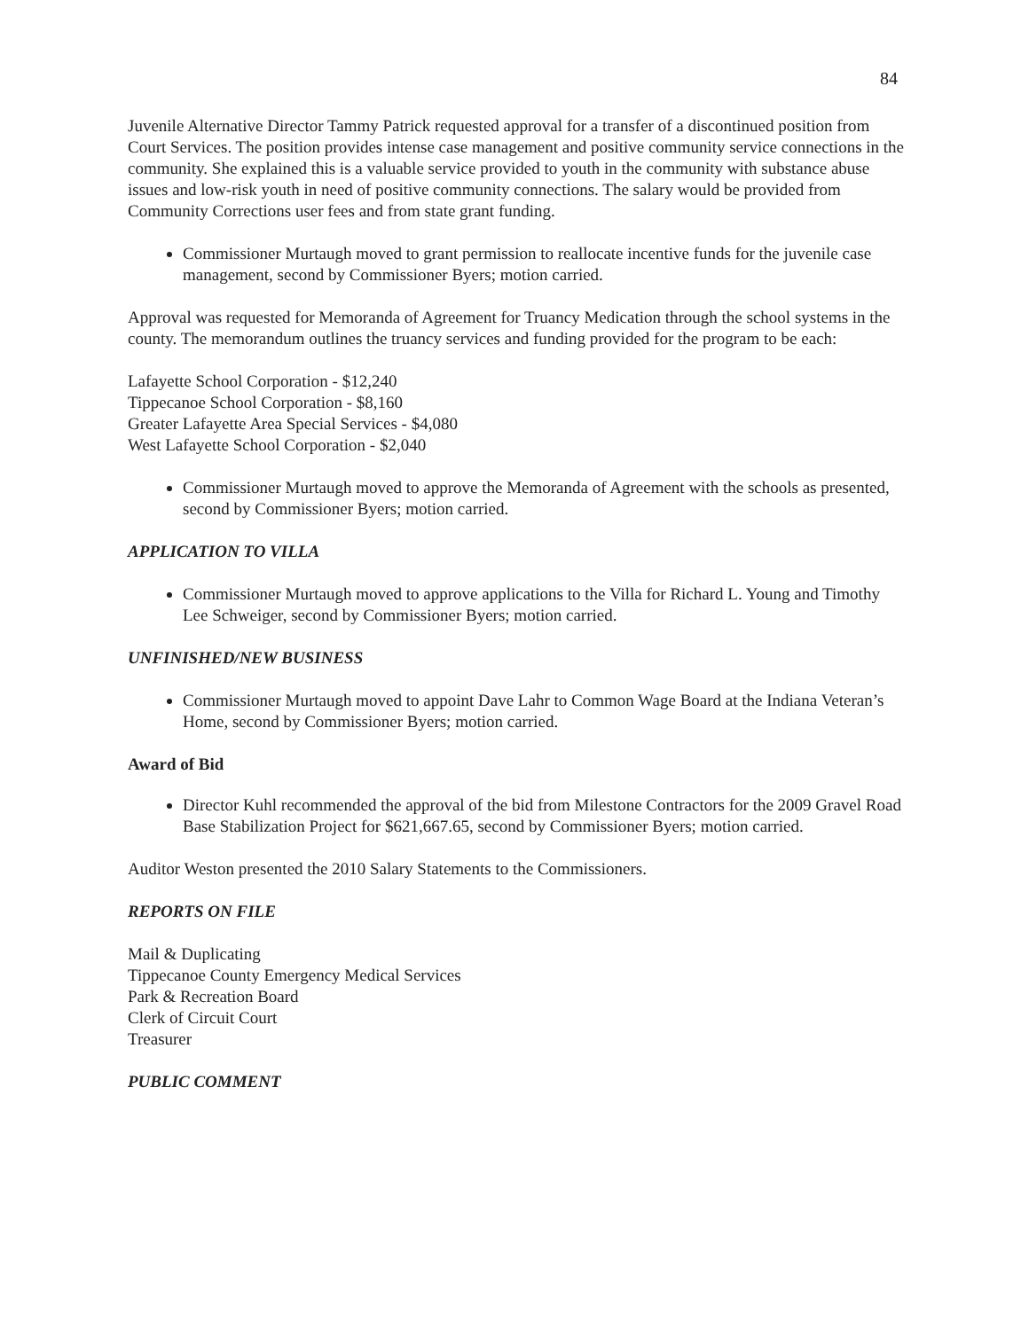84
Juvenile Alternative Director Tammy Patrick requested approval for a transfer of a discontinued position from Court Services. The position provides intense case management and positive community service connections in the community. She explained this is a valuable service provided to youth in the community with substance abuse issues and low-risk youth in need of positive community connections. The salary would be provided from Community Corrections user fees and from state grant funding.
Commissioner Murtaugh moved to grant permission to reallocate incentive funds for the juvenile case management, second by Commissioner Byers; motion carried.
Approval was requested for Memoranda of Agreement for Truancy Medication through the school systems in the county. The memorandum outlines the truancy services and funding provided for the program to be each:
Lafayette School Corporation - $12,240
Tippecanoe School Corporation - $8,160
Greater Lafayette Area Special Services - $4,080
West Lafayette School Corporation - $2,040
Commissioner Murtaugh moved to approve the Memoranda of Agreement with the schools as presented, second by Commissioner Byers; motion carried.
APPLICATION TO VILLA
Commissioner Murtaugh moved to approve applications to the Villa for Richard L. Young and Timothy Lee Schweiger, second by Commissioner Byers; motion carried.
UNFINISHED/NEW BUSINESS
Commissioner Murtaugh moved to appoint Dave Lahr to Common Wage Board at the Indiana Veteran’s Home, second by Commissioner Byers; motion carried.
Award of Bid
Director Kuhl recommended the approval of the bid from Milestone Contractors for the 2009 Gravel Road Base Stabilization Project for $621,667.65, second by Commissioner Byers; motion carried.
Auditor Weston presented the 2010 Salary Statements to the Commissioners.
REPORTS ON FILE
Mail & Duplicating
Tippecanoe County Emergency Medical Services
Park & Recreation Board
Clerk of Circuit Court
Treasurer
PUBLIC COMMENT